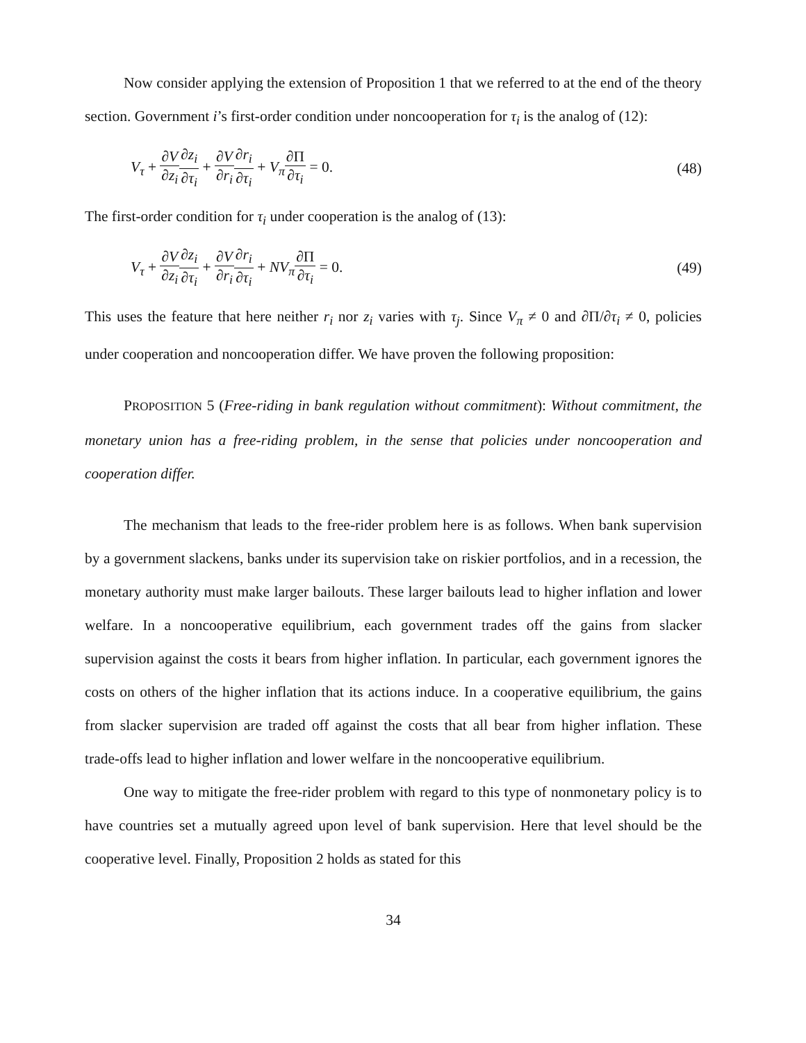Now consider applying the extension of Proposition 1 that we referred to at the end of the theory section. Government i’s first-order condition under noncooperation for τ<sub>i</sub> is the analog of (12):
V<sub>τ</sub> + ∂V ∂z<sub>i</sub>∂z<sub>i</sub> ∂τ<sub>i</sub> + ∂V ∂r<sub>i</sub>∂r<sub>i</sub> ∂τ<sub>i</sub> + V<sub>π</sub>∂Π ∂τ<sub>i</sub> = 0.
(48)
The first-order condition for τ<sub>i</sub> under cooperation is the analog of (13):
V<sub>τ</sub> + ∂V ∂z<sub>i</sub>∂z<sub>i</sub> ∂τ<sub>i</sub> + ∂V ∂r<sub>i</sub>∂r<sub>i</sub> ∂τ<sub>i</sub> + NV<sub>π</sub>∂Π ∂τ<sub>i</sub> = 0.
(49)
This uses the feature that here neither r<sub>i</sub> nor z<sub>i</sub> varies with τ<sub>j</sub>. Since V<sub>π</sub> ≠ 0 and ∂Π/∂τ<sub>i</sub> ≠ 0, policies under cooperation and noncooperation differ. We have proven the following proposition:
PROPOSITION 5 (Free-riding in bank regulation without commitment): Without commitment, the monetary union has a free-riding problem, in the sense that policies under noncooperation and cooperation differ.
The mechanism that leads to the free-rider problem here is as follows. When bank supervision by a government slackens, banks under its supervision take on riskier portfolios, and in a recession, the monetary authority must make larger bailouts. These larger bailouts lead to higher inflation and lower welfare. In a noncooperative equilibrium, each government trades off the gains from slacker supervision against the costs it bears from higher inflation. In particular, each government ignores the costs on others of the higher inflation that its actions induce. In a cooperative equilibrium, the gains from slacker supervision are traded off against the costs that all bear from higher inflation. These trade-offs lead to higher inflation and lower welfare in the noncooperative equilibrium.
One way to mitigate the free-rider problem with regard to this type of nonmonetary policy is to have countries set a mutually agreed upon level of bank supervision. Here that level should be the cooperative level. Finally, Proposition 2 holds as stated for this
34